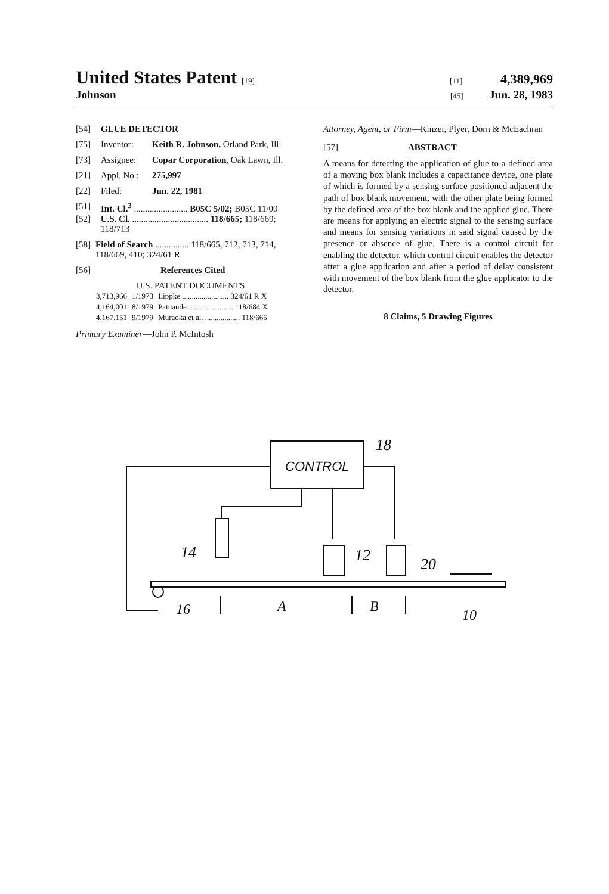United States Patent [19] [11] 4,389,969
Johnson [45] Jun. 28, 1983
[54] GLUE DETECTOR
[75] Inventor: Keith R. Johnson, Orland Park, Ill.
[73] Assignee: Copar Corporation, Oak Lawn, Ill.
[21] Appl. No.: 275,997
[22] Filed: Jun. 22, 1981
[51] Int. Cl.<sup>3</sup> ........................ B05C 5/02; B05C 11/00
[52] U.S. Cl. .................................. 118/665; 118/669; 118/713
[58] Field of Search ............... 118/665, 712, 713, 714, 118/669, 410; 324/61 R
[56] References Cited
U.S. PATENT DOCUMENTS
| 3,713,966 | 1/1973 | Lippke ........................ 324/61 R X |
| 4,164,001 | 8/1979 | Patnaude ....................... 118/684 X |
| 4,167,151 | 9/1979 | Muraoka et al. .................. 118/665 |
Primary Examiner—John P. McIntosh
Attorney, Agent, or Firm—Kinzer, Plyer, Dorn & McEachran
[57] ABSTRACT
A means for detecting the application of glue to a defined area of a moving box blank includes a capacitance device, one plate of which is formed by a sensing surface positioned adjacent the path of box blank movement, with the other plate being formed by the defined area of the box blank and the applied glue. There are means for applying an electric signal to the sensing surface and means for sensing variations in said signal caused by the presence or absence of glue. There is a control circuit for enabling the detector, which control circuit enables the detector after a glue application and after a period of delay consistent with movement of the box blank from the glue applicator to the detector.
8 Claims, 5 Drawing Figures
CONTROL
18
14
12
20
16
A
B
10